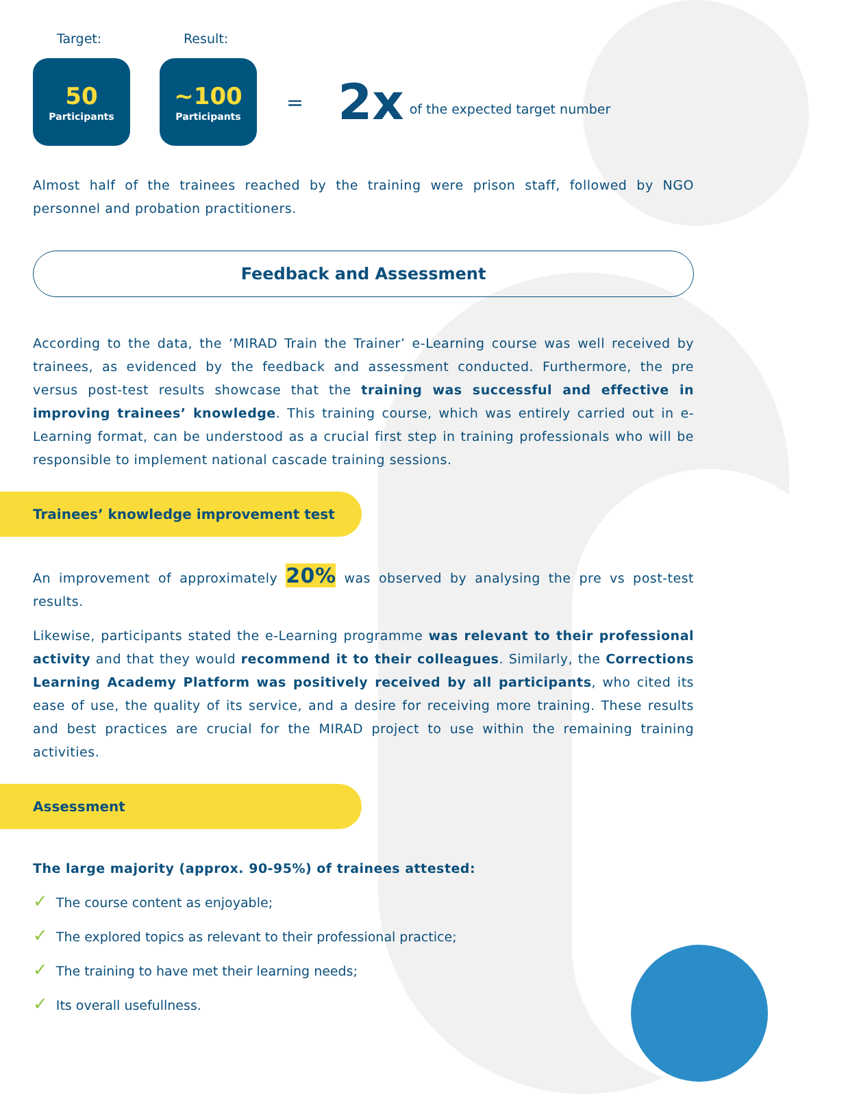Target: Result:
50
Participants
~100
Participants
= 2x of the expected target number
Almost half of the trainees reached by the training were prison staff, followed by NGO personnel and probation practitioners.
Feedback and Assessment
According to the data, the ‘MIRAD Train the Trainer’ e-Learning course was well received by trainees, as evidenced by the feedback and assessment conducted. Furthermore, the pre versus post-test results showcase that the training was successful and effective in improving trainees’ knowledge. This training course, which was entirely carried out in e-Learning format, can be understood as a crucial first step in training professionals who will be responsible to implement national cascade training sessions.
Trainees’ knowledge improvement test
An improvement of approximately 20% was observed by analysing the pre vs post-test results.
Likewise, participants stated the e-Learning programme was relevant to their professional activity and that they would recommend it to their colleagues. Similarly, the Corrections Learning Academy Platform was positively received by all participants, who cited its ease of use, the quality of its service, and a desire for receiving more training. These results and best practices are crucial for the MIRAD project to use within the remaining training activities.
Assessment
The large majority (approx. 90-95%) of trainees attested:
✓ The course content as enjoyable;
✓ The explored topics as relevant to their professional practice;
✓ The training to have met their learning needs;
✓ Its overall usefullness.